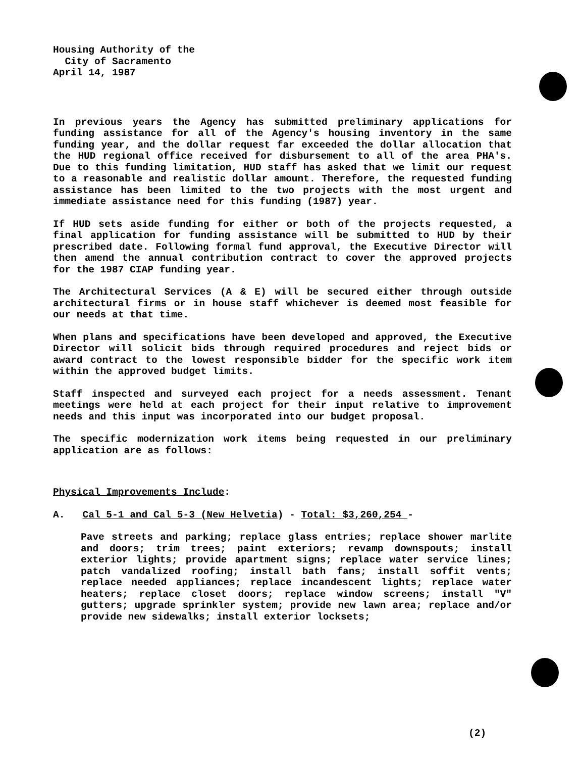Housing Authority of the
City of Sacramento
April 14, 1987
In previous years the Agency has submitted preliminary applications for funding assistance for all of the Agency's housing inventory in the same funding year, and the dollar request far exceeded the dollar allocation that the HUD regional office received for disbursement to all of the area PHA's. Due to this funding limitation, HUD staff has asked that we limit our request to a reasonable and realistic dollar amount. Therefore, the requested funding assistance has been limited to the two projects with the most urgent and immediate assistance need for this funding (1987) year.
If HUD sets aside funding for either or both of the projects requested, a final application for funding assistance will be submitted to HUD by their prescribed date. Following formal fund approval, the Executive Director will then amend the annual contribution contract to cover the approved projects for the 1987 CIAP funding year.
The Architectural Services (A & E) will be secured either through outside architectural firms or in house staff whichever is deemed most feasible for our needs at that time.
When plans and specifications have been developed and approved, the Executive Director will solicit bids through required procedures and reject bids or award contract to the lowest responsible bidder for the specific work item within the approved budget limits.
Staff inspected and surveyed each project for a needs assessment. Tenant meetings were held at each project for their input relative to improvement needs and this input was incorporated into our budget proposal.
The specific modernization work items being requested in our preliminary application are as follows:
Physical Improvements Include:
A. Cal 5-1 and Cal 5-3 (New Helvetia) - Total: $3,260,254 -
Pave streets and parking; replace glass entries; replace shower marlite and doors; trim trees; paint exteriors; revamp downspouts; install exterior lights; provide apartment signs; replace water service lines; patch vandalized roofing; install bath fans; install soffit vents; replace needed appliances; replace incandescent lights; replace water heaters; replace closet doors; replace window screens; install "V" gutters; upgrade sprinkler system; provide new lawn area; replace and/or provide new sidewalks; install exterior locksets;
(2)